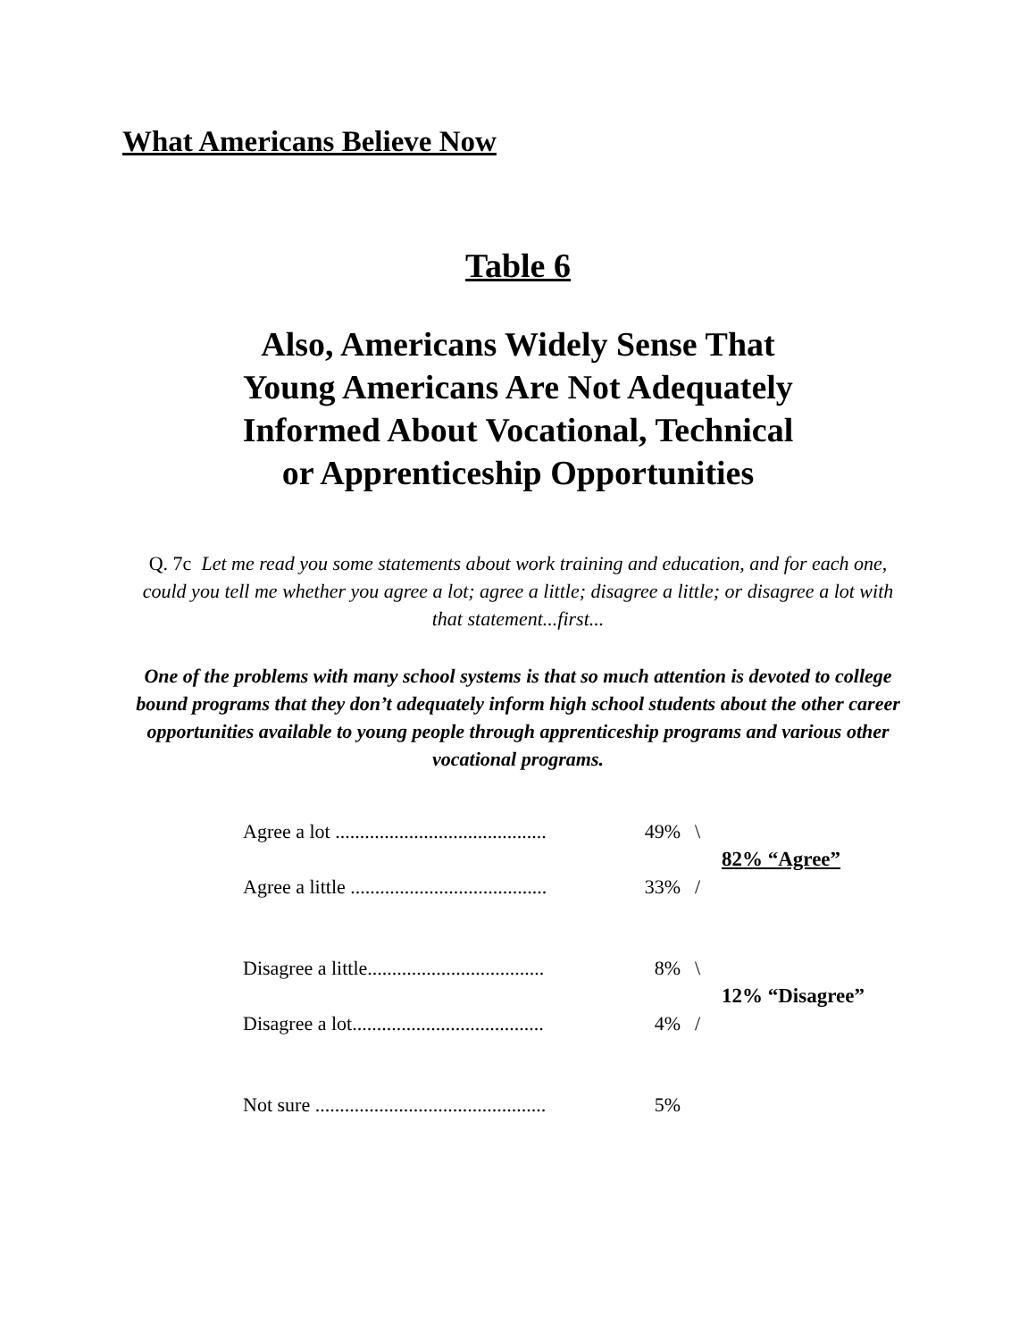What Americans Believe Now
Table 6
Also, Americans Widely Sense That
Young Americans Are Not Adequately
Informed About Vocational, Technical
or Apprenticeship Opportunities
Q. 7c Let me read you some statements about work training and education, and for each one, could you tell me whether you agree a lot; agree a little; disagree a little; or disagree a lot with that statement...first...
One of the problems with many school systems is that so much attention is devoted to college bound programs that they don’t adequately inform high school students about the other career opportunities available to young people through apprenticeship programs and various other vocational programs.
| Agree a lot ........................................... | 49% | \ | 82% “Agree” |
| Agree a little ........................................ | 33% | / | |
| Disagree a little.................................... | 8% | \ | 12% “Disagree” |
| Disagree a lot....................................... | 4% | / | |
| Not sure ............................................... | 5% | | |